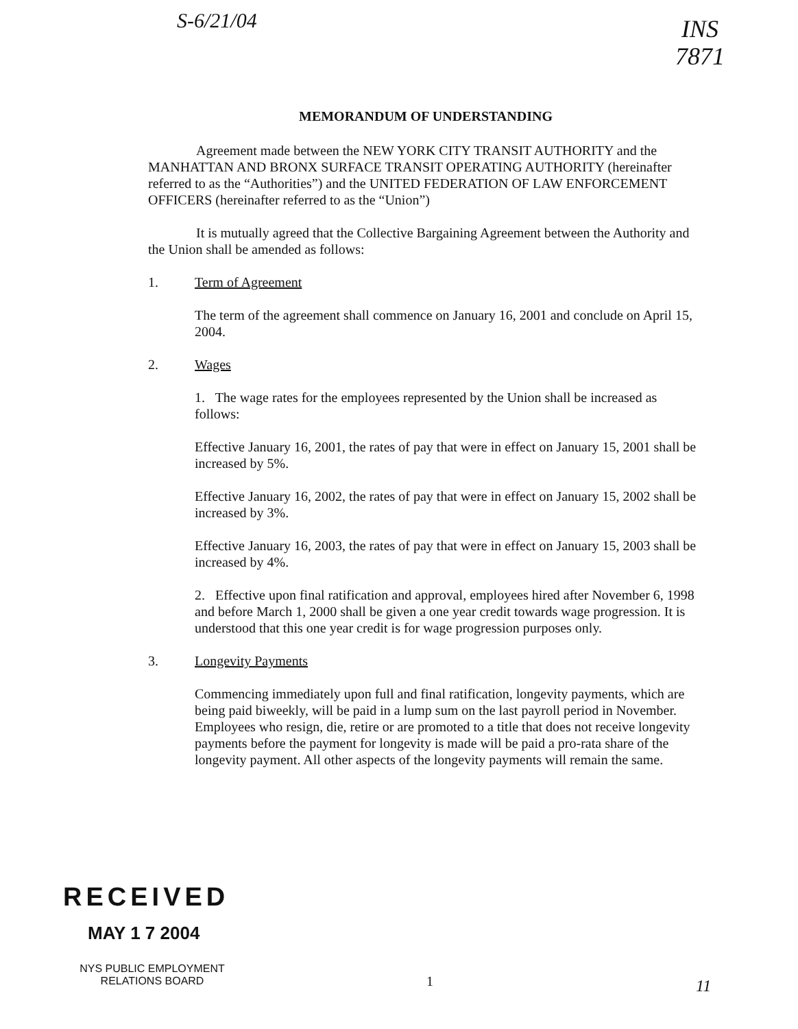S-6/21/04
INS
7871
MEMORANDUM OF UNDERSTANDING
Agreement made between the NEW YORK CITY TRANSIT AUTHORITY and the MANHATTAN AND BRONX SURFACE TRANSIT OPERATING AUTHORITY (hereinafter referred to as the “Authorities”) and the UNITED FEDERATION OF LAW ENFORCEMENT OFFICERS (hereinafter referred to as the “Union”)
It is mutually agreed that the Collective Bargaining Agreement between the Authority and the Union shall be amended as follows:
1. Term of Agreement
The term of the agreement shall commence on January 16, 2001 and conclude on April 15, 2004.
2. Wages
1. The wage rates for the employees represented by the Union shall be increased as follows:
Effective January 16, 2001, the rates of pay that were in effect on January 15, 2001 shall be increased by 5%.
Effective January 16, 2002, the rates of pay that were in effect on January 15, 2002 shall be increased by 3%.
Effective January 16, 2003, the rates of pay that were in effect on January 15, 2003 shall be increased by 4%.
2. Effective upon final ratification and approval, employees hired after November 6, 1998 and before March 1, 2000 shall be given a one year credit towards wage progression. It is understood that this one year credit is for wage progression purposes only.
3. Longevity Payments
Commencing immediately upon full and final ratification, longevity payments, which are being paid biweekly, will be paid in a lump sum on the last payroll period in November. Employees who resign, die, retire or are promoted to a title that does not receive longevity payments before the payment for longevity is made will be paid a pro-rata share of the longevity payment. All other aspects of the longevity payments will remain the same.
RECEIVED
MAY 1 7 2004
NYS PUBLIC EMPLOYMENT
RELATIONS BOARD
1 11